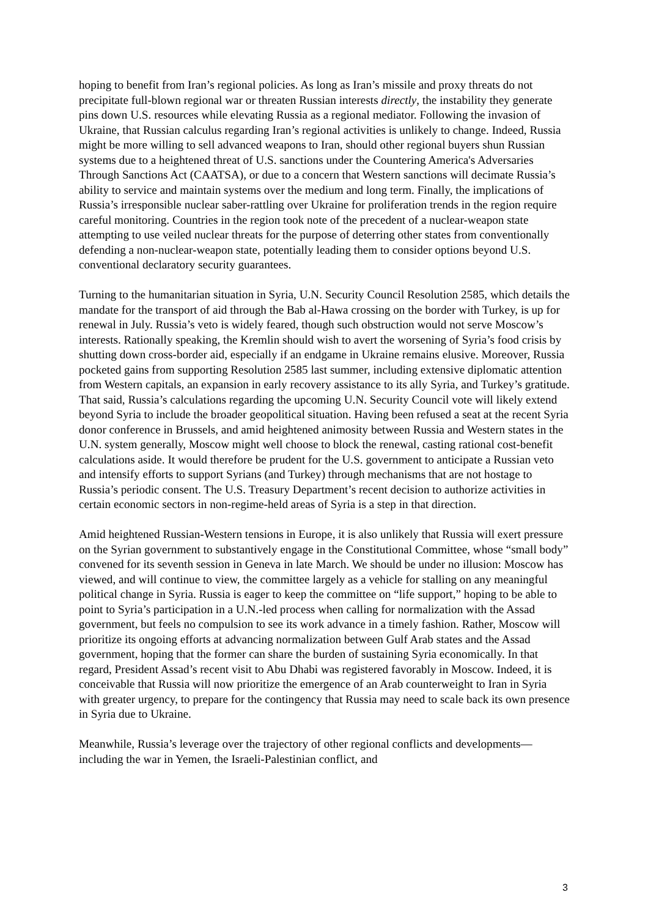hoping to benefit from Iran’s regional policies. As long as Iran’s missile and proxy threats do not precipitate full-blown regional war or threaten Russian interests directly, the instability they generate pins down U.S. resources while elevating Russia as a regional mediator. Following the invasion of Ukraine, that Russian calculus regarding Iran’s regional activities is unlikely to change. Indeed, Russia might be more willing to sell advanced weapons to Iran, should other regional buyers shun Russian systems due to a heightened threat of U.S. sanctions under the Countering America's Adversaries Through Sanctions Act (CAATSA), or due to a concern that Western sanctions will decimate Russia’s ability to service and maintain systems over the medium and long term. Finally, the implications of Russia’s irresponsible nuclear saber-rattling over Ukraine for proliferation trends in the region require careful monitoring. Countries in the region took note of the precedent of a nuclear-weapon state attempting to use veiled nuclear threats for the purpose of deterring other states from conventionally defending a non-nuclear-weapon state, potentially leading them to consider options beyond U.S. conventional declaratory security guarantees.
Turning to the humanitarian situation in Syria, U.N. Security Council Resolution 2585, which details the mandate for the transport of aid through the Bab al-Hawa crossing on the border with Turkey, is up for renewal in July. Russia’s veto is widely feared, though such obstruction would not serve Moscow’s interests. Rationally speaking, the Kremlin should wish to avert the worsening of Syria’s food crisis by shutting down cross-border aid, especially if an endgame in Ukraine remains elusive. Moreover, Russia pocketed gains from supporting Resolution 2585 last summer, including extensive diplomatic attention from Western capitals, an expansion in early recovery assistance to its ally Syria, and Turkey’s gratitude. That said, Russia’s calculations regarding the upcoming U.N. Security Council vote will likely extend beyond Syria to include the broader geopolitical situation. Having been refused a seat at the recent Syria donor conference in Brussels, and amid heightened animosity between Russia and Western states in the U.N. system generally, Moscow might well choose to block the renewal, casting rational cost-benefit calculations aside. It would therefore be prudent for the U.S. government to anticipate a Russian veto and intensify efforts to support Syrians (and Turkey) through mechanisms that are not hostage to Russia’s periodic consent. The U.S. Treasury Department’s recent decision to authorize activities in certain economic sectors in non-regime-held areas of Syria is a step in that direction.
Amid heightened Russian-Western tensions in Europe, it is also unlikely that Russia will exert pressure on the Syrian government to substantively engage in the Constitutional Committee, whose “small body” convened for its seventh session in Geneva in late March. We should be under no illusion: Moscow has viewed, and will continue to view, the committee largely as a vehicle for stalling on any meaningful political change in Syria. Russia is eager to keep the committee on “life support,” hoping to be able to point to Syria’s participation in a U.N.-led process when calling for normalization with the Assad government, but feels no compulsion to see its work advance in a timely fashion. Rather, Moscow will prioritize its ongoing efforts at advancing normalization between Gulf Arab states and the Assad government, hoping that the former can share the burden of sustaining Syria economically. In that regard, President Assad’s recent visit to Abu Dhabi was registered favorably in Moscow. Indeed, it is conceivable that Russia will now prioritize the emergence of an Arab counterweight to Iran in Syria with greater urgency, to prepare for the contingency that Russia may need to scale back its own presence in Syria due to Ukraine.
Meanwhile, Russia’s leverage over the trajectory of other regional conflicts and developments—including the war in Yemen, the Israeli-Palestinian conflict, and
3